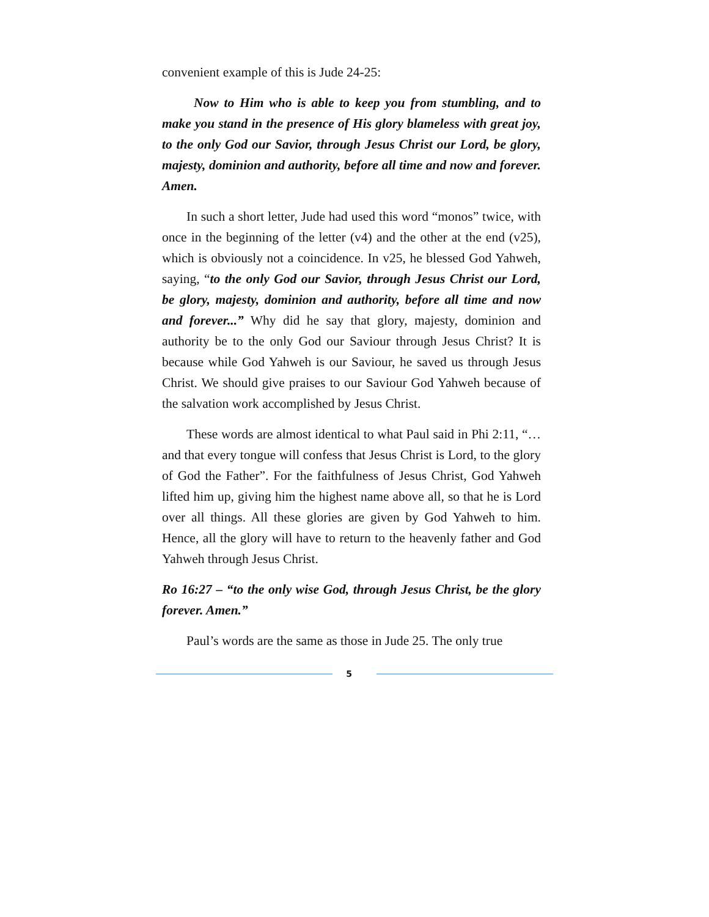convenient example of this is Jude 24-25:
Now to Him who is able to keep you from stumbling, and to make you stand in the presence of His glory blameless with great joy, to the only God our Savior, through Jesus Christ our Lord, be glory, majesty, dominion and authority, before all time and now and forever. Amen.
In such a short letter, Jude had used this word “monos” twice, with once in the beginning of the letter (v4) and the other at the end (v25), which is obviously not a coincidence. In v25, he blessed God Yahweh, saying, “to the only God our Savior, through Jesus Christ our Lord, be glory, majesty, dominion and authority, before all time and now and forever...” Why did he say that glory, majesty, dominion and authority be to the only God our Saviour through Jesus Christ? It is because while God Yahweh is our Saviour, he saved us through Jesus Christ. We should give praises to our Saviour God Yahweh because of the salvation work accomplished by Jesus Christ.
These words are almost identical to what Paul said in Phi 2:11, “…and that every tongue will confess that Jesus Christ is Lord, to the glory of God the Father”. For the faithfulness of Jesus Christ, God Yahweh lifted him up, giving him the highest name above all, so that he is Lord over all things. All these glories are given by God Yahweh to him. Hence, all the glory will have to return to the heavenly father and God Yahweh through Jesus Christ.
Ro 16:27 – “to the only wise God, through Jesus Christ, be the glory forever. Amen.”
Paul’s words are the same as those in Jude 25. The only true
5